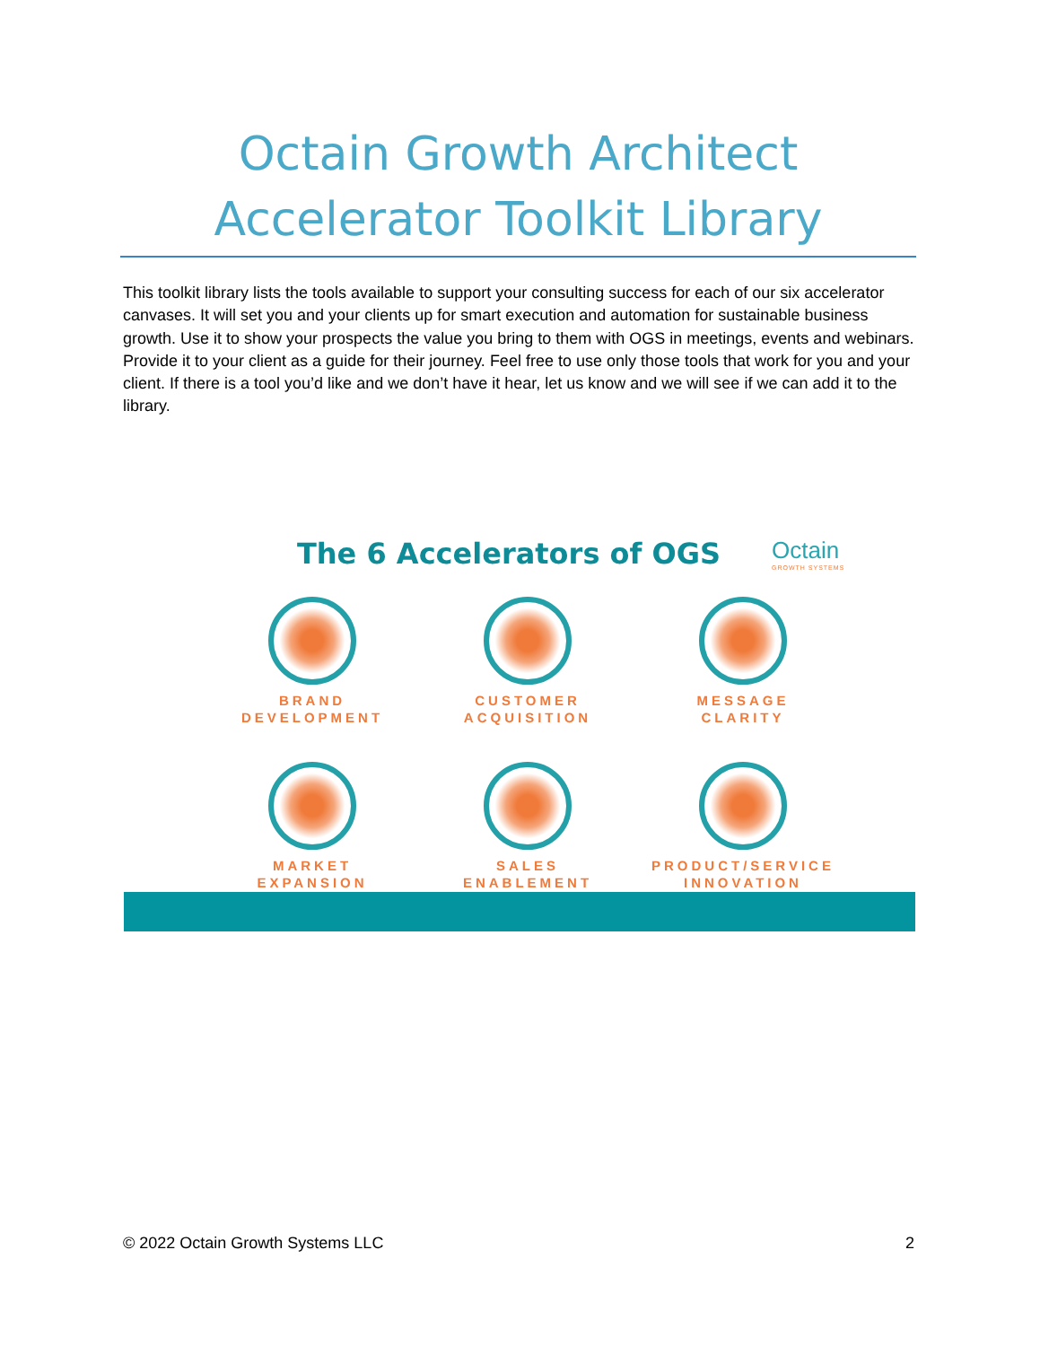Octain Growth Architect
Accelerator Toolkit Library
This toolkit library lists the tools available to support your consulting success for each of our six accelerator canvases. It will set you and your clients up for smart execution and automation for sustainable business growth. Use it to show your prospects the value you bring to them with OGS in meetings, events and webinars. Provide it to your client as a guide for their journey. Feel free to use only those tools that work for you and your client. If there is a tool you’d like and we don’t have it hear, let us know and we will see if we can add it to the library.
The 6 Accelerators of OGS Octain
GROWTH SYSTEMS
BRAND
DEVELOPMENT
CUSTOMER
ACQUISITION
MESSAGE
CLARITY
MARKET
EXPANSION
SALES
ENABLEMENT
PRODUCT/SERVICE
INNOVATION
© 2022 Octain Growth Systems LLC 2